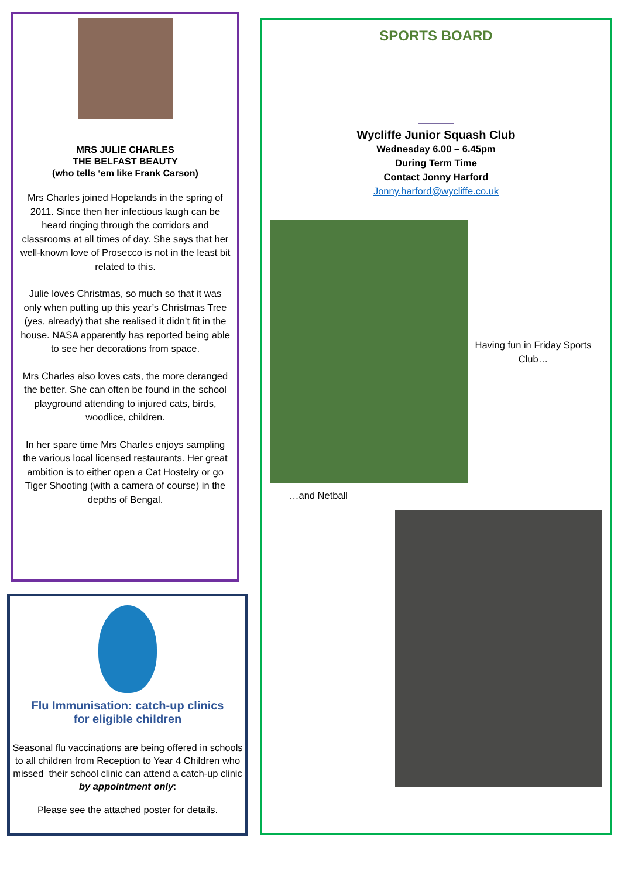MRS JULIE CHARLES
THE BELFAST BEAUTY
(who tells ‘em like Frank Carson)
Mrs Charles joined Hopelands in the spring of 2011. Since then her infectious laugh can be heard ringing through the corridors and classrooms at all times of day. She says that her well-known love of Prosecco is not in the least bit related to this.
Julie loves Christmas, so much so that it was only when putting up this year’s Christmas Tree (yes, already) that she realised it didn’t fit in the house. NASA apparently has reported being able to see her decorations from space.
Mrs Charles also loves cats, the more deranged the better. She can often be found in the school playground attending to injured cats, birds, woodlice, children.
In her spare time Mrs Charles enjoys sampling the various local licensed restaurants. Her great ambition is to either open a Cat Hostelry or go Tiger Shooting (with a camera of course) in the depths of Bengal.
Flu Immunisation: catch-up clinics
for eligible children
Seasonal flu vaccinations are being offered in schools to all children from Reception to Year 4 Children who missed their school clinic can attend a catch-up clinic by appointment only:
Please see the attached poster for details.
SPORTS BOARD
Wycliffe Junior Squash Club
Wednesday 6.00 – 6.45pm
During Term Time
Contact Jonny Harford
Jonny.harford@wycliffe.co.uk
Having fun in Friday Sports Club…
…and Netball